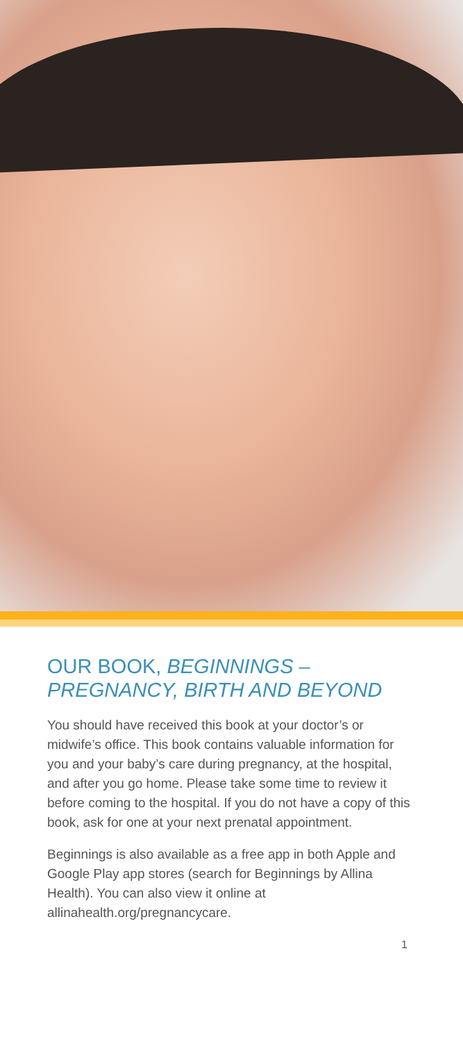OUR BOOK, BEGINNINGS – PREGNANCY, BIRTH AND BEYOND
You should have received this book at your doctor’s or midwife’s office. This book contains valuable information for you and your baby’s care during pregnancy, at the hospital, and after you go home. Please take some time to review it before coming to the hospital. If you do not have a copy of this book, ask for one at your next prenatal appointment.
Beginnings is also available as a free app in both Apple and Google Play app stores (search for Beginnings by Allina Health). You can also view it online at allinahealth.org/pregnancycare.
1